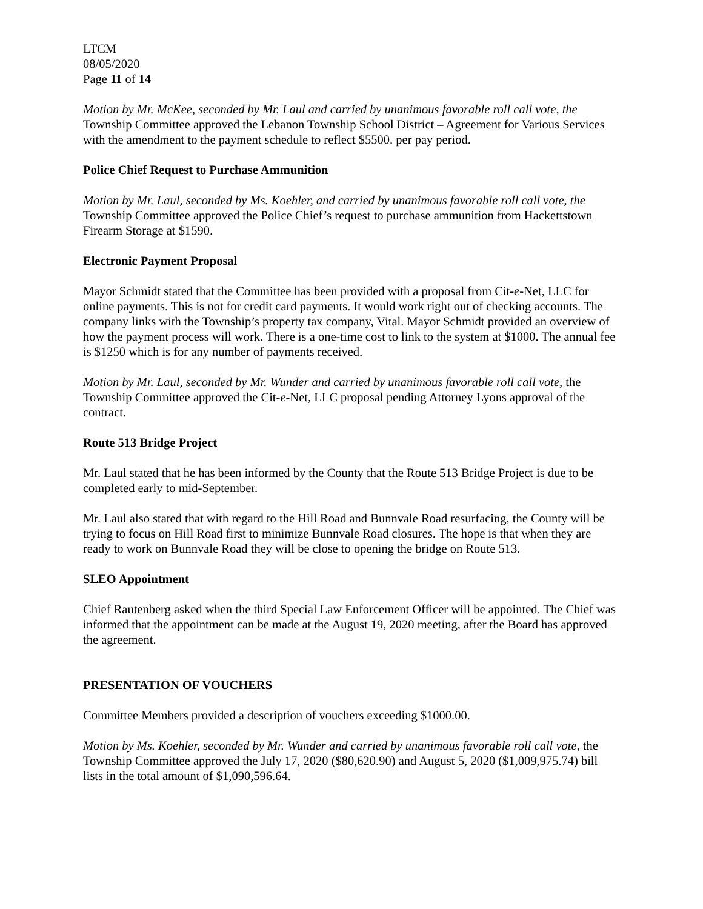LTCM
08/05/2020
Page 11 of 14
Motion by Mr. McKee, seconded by Mr. Laul and carried by unanimous favorable roll call vote, the Township Committee approved the Lebanon Township School District – Agreement for Various Services with the amendment to the payment schedule to reflect $5500. per pay period.
Police Chief Request to Purchase Ammunition
Motion by Mr. Laul, seconded by Ms. Koehler, and carried by unanimous favorable roll call vote, the Township Committee approved the Police Chief’s request to purchase ammunition from Hackettstown Firearm Storage at $1590.
Electronic Payment Proposal
Mayor Schmidt stated that the Committee has been provided with a proposal from Cit-e-Net, LLC for online payments. This is not for credit card payments. It would work right out of checking accounts. The company links with the Township’s property tax company, Vital. Mayor Schmidt provided an overview of how the payment process will work. There is a one-time cost to link to the system at $1000. The annual fee is $1250 which is for any number of payments received.
Motion by Mr. Laul, seconded by Mr. Wunder and carried by unanimous favorable roll call vote, the Township Committee approved the Cit-e-Net, LLC proposal pending Attorney Lyons approval of the contract.
Route 513 Bridge Project
Mr. Laul stated that he has been informed by the County that the Route 513 Bridge Project is due to be completed early to mid-September.
Mr. Laul also stated that with regard to the Hill Road and Bunnvale Road resurfacing, the County will be trying to focus on Hill Road first to minimize Bunnvale Road closures. The hope is that when they are ready to work on Bunnvale Road they will be close to opening the bridge on Route 513.
SLEO Appointment
Chief Rautenberg asked when the third Special Law Enforcement Officer will be appointed. The Chief was informed that the appointment can be made at the August 19, 2020 meeting, after the Board has approved the agreement.
PRESENTATION OF VOUCHERS
Committee Members provided a description of vouchers exceeding $1000.00.
Motion by Ms. Koehler, seconded by Mr. Wunder and carried by unanimous favorable roll call vote, the Township Committee approved the July 17, 2020 ($80,620.90) and August 5, 2020 ($1,009,975.74) bill lists in the total amount of $1,090,596.64.